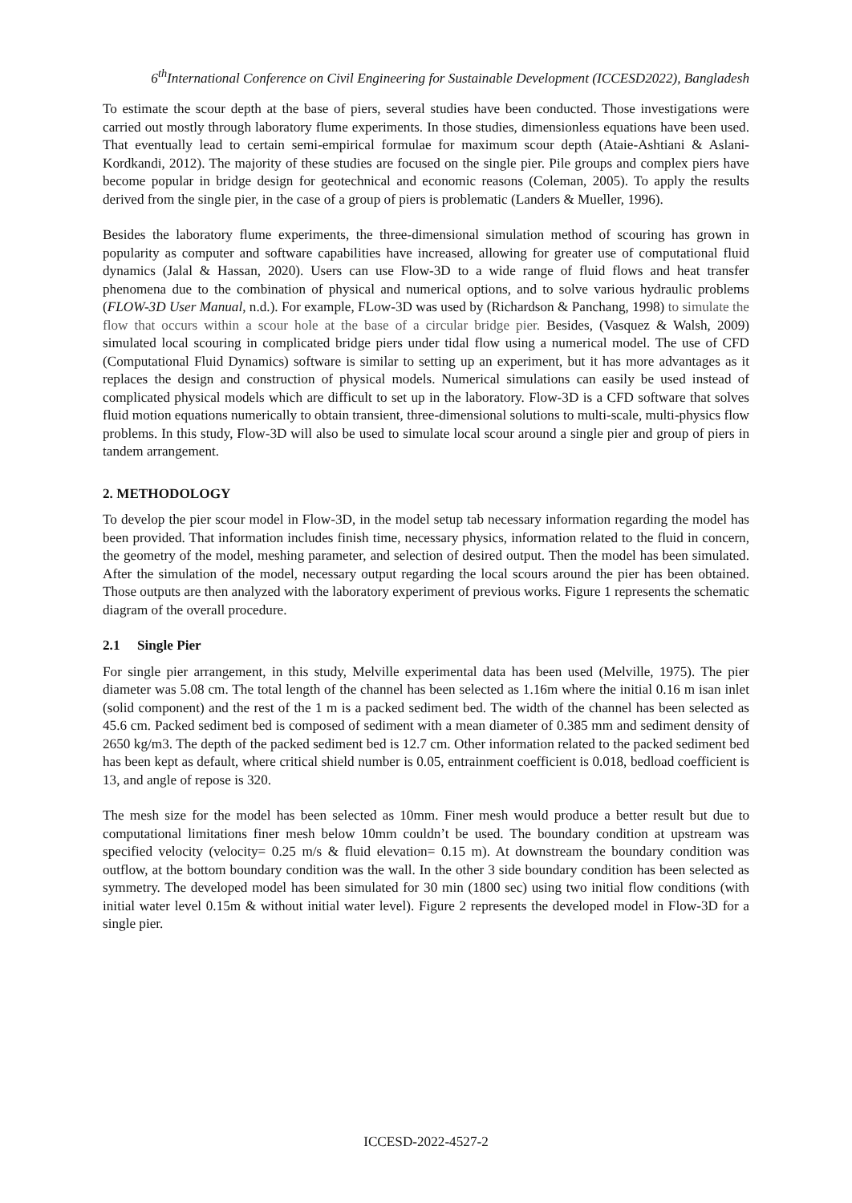6<sup>th</sup>International Conference on Civil Engineering for Sustainable Development (ICCESD2022), Bangladesh
To estimate the scour depth at the base of piers, several studies have been conducted. Those investigations were carried out mostly through laboratory flume experiments. In those studies, dimensionless equations have been used. That eventually lead to certain semi-empirical formulae for maximum scour depth (Ataie-Ashtiani & Aslani-Kordkandi, 2012). The majority of these studies are focused on the single pier. Pile groups and complex piers have become popular in bridge design for geotechnical and economic reasons (Coleman, 2005). To apply the results derived from the single pier, in the case of a group of piers is problematic (Landers & Mueller, 1996).
Besides the laboratory flume experiments, the three-dimensional simulation method of scouring has grown in popularity as computer and software capabilities have increased, allowing for greater use of computational fluid dynamics (Jalal & Hassan, 2020). Users can use Flow-3D to a wide range of fluid flows and heat transfer phenomena due to the combination of physical and numerical options, and to solve various hydraulic problems (FLOW-3D User Manual, n.d.). For example, FLow-3D was used by (Richardson & Panchang, 1998) to simulate the flow that occurs within a scour hole at the base of a circular bridge pier. Besides, (Vasquez & Walsh, 2009) simulated local scouring in complicated bridge piers under tidal flow using a numerical model. The use of CFD (Computational Fluid Dynamics) software is similar to setting up an experiment, but it has more advantages as it replaces the design and construction of physical models. Numerical simulations can easily be used instead of complicated physical models which are difficult to set up in the laboratory. Flow-3D is a CFD software that solves fluid motion equations numerically to obtain transient, three-dimensional solutions to multi-scale, multi-physics flow problems. In this study, Flow-3D will also be used to simulate local scour around a single pier and group of piers in tandem arrangement.
2. METHODOLOGY
To develop the pier scour model in Flow-3D, in the model setup tab necessary information regarding the model has been provided. That information includes finish time, necessary physics, information related to the fluid in concern, the geometry of the model, meshing parameter, and selection of desired output. Then the model has been simulated. After the simulation of the model, necessary output regarding the local scours around the pier has been obtained. Those outputs are then analyzed with the laboratory experiment of previous works. Figure 1 represents the schematic diagram of the overall procedure.
2.1 Single Pier
For single pier arrangement, in this study, Melville experimental data has been used (Melville, 1975). The pier diameter was 5.08 cm. The total length of the channel has been selected as 1.16m where the initial 0.16 m isan inlet (solid component) and the rest of the 1 m is a packed sediment bed. The width of the channel has been selected as 45.6 cm. Packed sediment bed is composed of sediment with a mean diameter of 0.385 mm and sediment density of 2650 kg/m3. The depth of the packed sediment bed is 12.7 cm. Other information related to the packed sediment bed has been kept as default, where critical shield number is 0.05, entrainment coefficient is 0.018, bedload coefficient is 13, and angle of repose is 320.
The mesh size for the model has been selected as 10mm. Finer mesh would produce a better result but due to computational limitations finer mesh below 10mm couldn’t be used. The boundary condition at upstream was specified velocity (velocity= 0.25 m/s & fluid elevation= 0.15 m). At downstream the boundary condition was outflow, at the bottom boundary condition was the wall. In the other 3 side boundary condition has been selected as symmetry. The developed model has been simulated for 30 min (1800 sec) using two initial flow conditions (with initial water level 0.15m & without initial water level). Figure 2 represents the developed model in Flow-3D for a single pier.
ICCESD-2022-4527-2